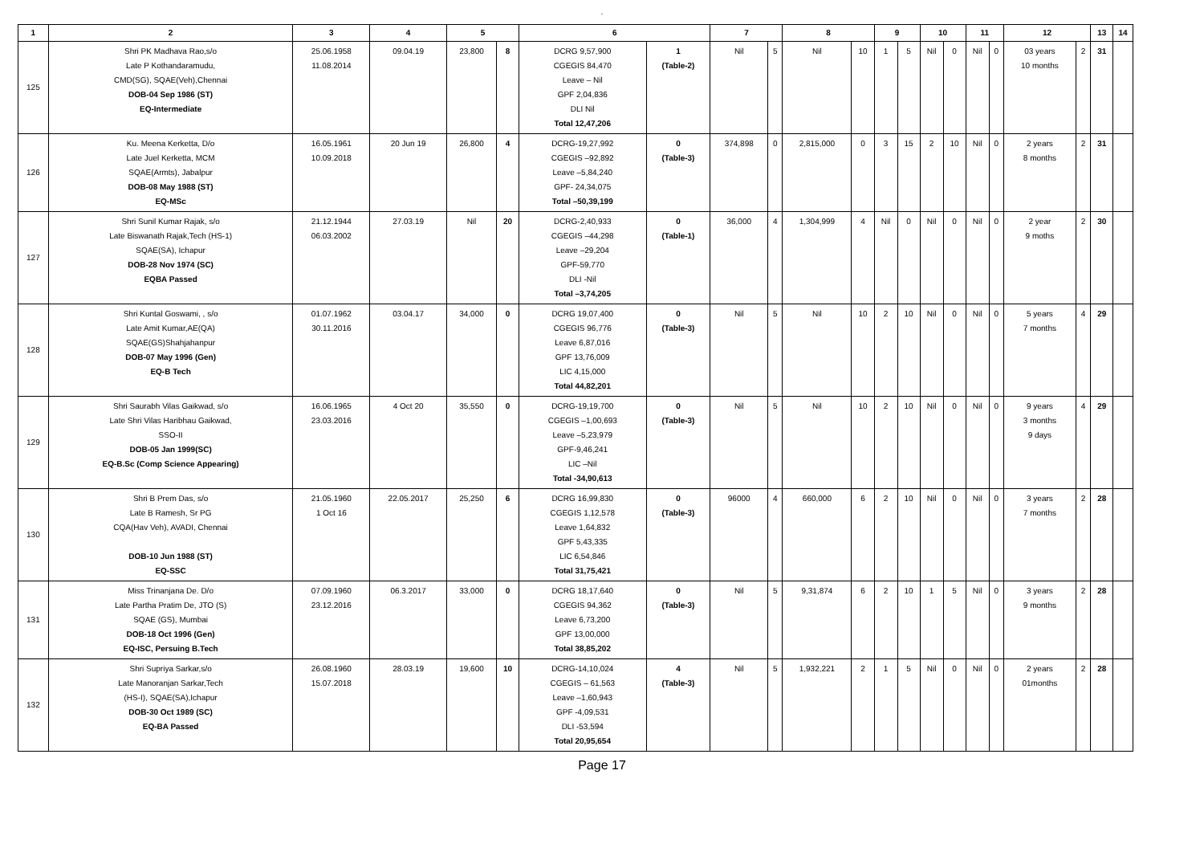.
| 1 | 2 | 3 | 4 | 5 | | 6 | | 7 | | 8 | | 9 | | 10 | | 11 | | 12 | | 13 | 14 |
| --- | --- | --- | --- | --- | --- | --- | --- | --- | --- | --- | --- | --- | --- | --- | --- | --- | --- | --- | --- | --- | --- |
| 125 | Shri PK Madhava Rao,s/o Late P Kothandaramudu, CMD(SG), SQAE(Veh),Chennai DOB-04 Sep 1986 (ST) EQ-Intermediate | 25.06.1958 11.08.2014 | 09.04.19 | 23,800 | 8 | DCRG 9,57,900 CGEGIS 84,470 Leave – Nil GPF 2,04,836 DLI Nil Total 12,47,206 | 1 (Table-2) | Nil | 5 | Nil | 10 | 1 | 5 | Nil | 0 | Nil | 0 | 03 years 10 months | 2 | 31 | |
| 126 | Ku. Meena Kerketta, D/o Late Juel Kerketta, MCM SQAE(Armts), Jabalpur DOB-08 May 1988 (ST) EQ-MSc | 16.05.1961 10.09.2018 | 20 Jun 19 | 26,800 | 4 | DCRG-19,27,992 CGEGIS –92,892 Leave –5,84,240 GPF- 24,34,075 Total –50,39,199 | 0 (Table-3) | 374,898 | 0 | 2,815,000 | 0 | 3 | 15 | 2 | 10 | Nil | 0 | 2 years 8 months | 2 | 31 | |
| 127 | Shri Sunil Kumar Rajak, s/o Late Biswanath Rajak,Tech (HS-1) SQAE(SA), Ichapur DOB-28 Nov 1974 (SC) EQBA Passed | 21.12.1944 06.03.2002 | 27.03.19 | Nil | 20 | DCRG-2,40,933 CGEGIS –44,298 Leave –29,204 GPF-59,770 DLI -Nil Total –3,74,205 | 0 (Table-1) | 36,000 | 4 | 1,304,999 | 4 | Nil | 0 | Nil | 0 | Nil | 0 | 2 year 9 moths | 2 | 30 | |
| 128 | Shri Kuntal Goswami, , s/o Late Amit Kumar,AE(QA) SQAE(GS)Shahjahanpur DOB-07 May 1996 (Gen) EQ-B Tech | 01.07.1962 30.11.2016 | 03.04.17 | 34,000 | 0 | DCRG 19,07,400 CGEGIS 96,776 Leave 6,87,016 GPF 13,76,009 LIC 4,15,000 Total 44,82,201 | 0 (Table-3) | Nil | 5 | Nil | 10 | 2 | 10 | Nil | 0 | Nil | 0 | 5 years 7 months | 4 | 29 | |
| 129 | Shri Saurabh Vilas Gaikwad, s/o Late Shri Vilas Haribhau Gaikwad, SSO-II DOB-05 Jan 1999(SC) EQ-B.Sc (Comp Science Appearing) | 16.06.1965 23.03.2016 | 4 Oct 20 | 35,550 | 0 | DCRG-19,19,700 CGEGIS –1,00,693 Leave –5,23,979 GPF-9,46,241 LIC –Nil Total -34,90,613 | 0 (Table-3) | Nil | 5 | Nil | 10 | 2 | 10 | Nil | 0 | Nil | 0 | 9 years 3 months 9 days | 4 | 29 | |
| 130 | Shri B Prem Das, s/o Late B Ramesh, Sr PG CQA(Hav Veh), AVADI, Chennai DOB-10 Jun 1988 (ST) EQ-SSC | 21.05.1960 1 Oct 16 | 22.05.2017 | 25,250 | 6 | DCRG 16,99,830 CGEGIS 1,12,578 Leave 1,64,832 GPF 5,43,335 LIC 6,54,846 Total 31,75,421 | 0 (Table-3) | 96000 | 4 | 660,000 | 6 | 2 | 10 | Nil | 0 | Nil | 0 | 3 years 7 months | 2 | 28 | |
| 131 | Miss Trinanjana De. D/o Late Partha Pratim De, JTO (S) SQAE (GS), Mumbai DOB-18 Oct 1996 (Gen) EQ-ISC, Persuing B.Tech | 07.09.1960 23.12.2016 | 06.3.2017 | 33,000 | 0 | DCRG 18,17,640 CGEGIS 94,362 Leave 6,73,200 GPF 13,00,000 Total 38,85,202 | 0 (Table-3) | Nil | 5 | 9,31,874 | 6 | 2 | 10 | 1 | 5 | Nil | 0 | 3 years 9 months | 2 | 28 | |
| 132 | Shri Supriya Sarkar,s/o Late Manoranjan Sarkar,Tech (HS-I), SQAE(SA),Ichapur DOB-30 Oct 1989 (SC) EQ-BA Passed | 26.08.1960 15.07.2018 | 28.03.19 | 19,600 | 10 | DCRG-14,10,024 CGEGIS – 61,563 Leave –1,60,943 GPF -4,09,531 DLI -53,594 Total 20,95,654 | 4 (Table-3) | Nil | 5 | 1,932,221 | 2 | 1 | 5 | Nil | 0 | Nil | 0 | 2 years 01months | 2 | 28 | |
Page 17